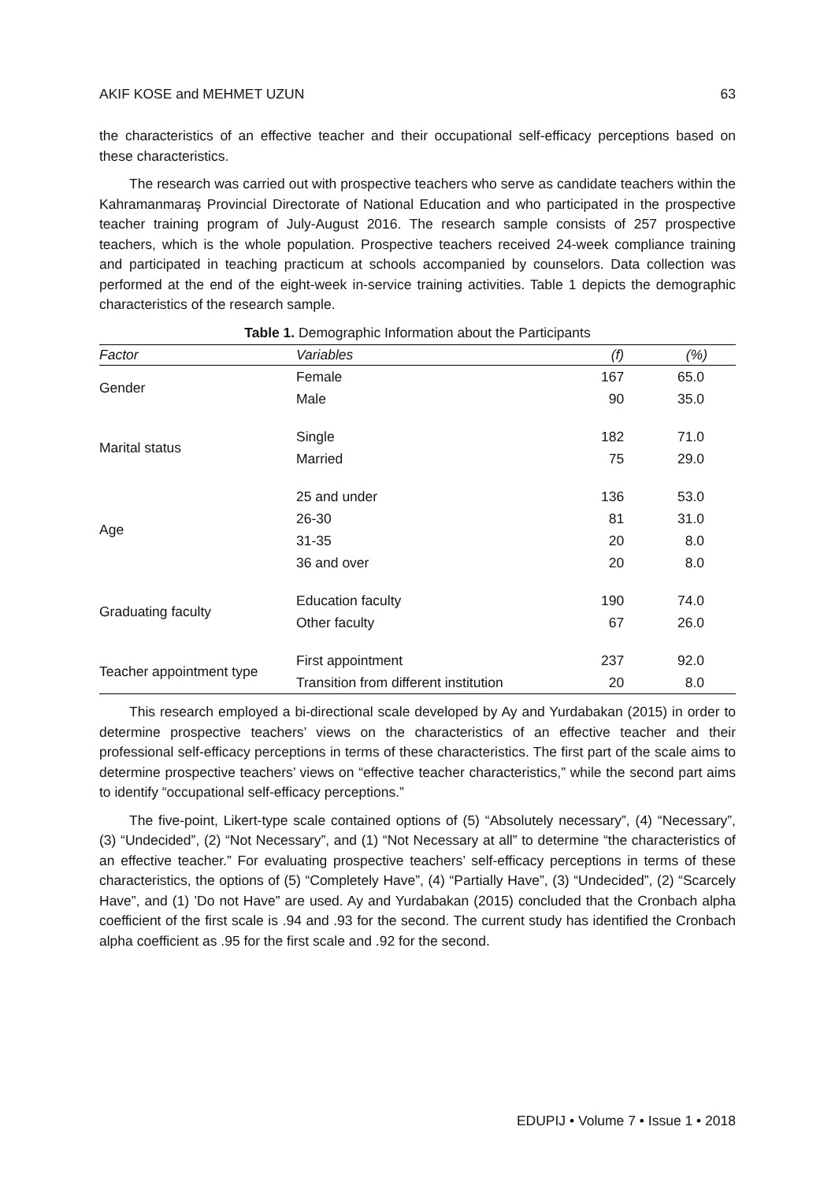AKIF KOSE and MEHMET UZUN 63
the characteristics of an effective teacher and their occupational self-efficacy perceptions based on these characteristics.
The research was carried out with prospective teachers who serve as candidate teachers within the Kahramanmaraş Provincial Directorate of National Education and who participated in the prospective teacher training program of July-August 2016. The research sample consists of 257 prospective teachers, which is the whole population. Prospective teachers received 24-week compliance training and participated in teaching practicum at schools accompanied by counselors. Data collection was performed at the end of the eight-week in-service training activities. Table 1 depicts the demographic characteristics of the research sample.
Table 1. Demographic Information about the Participants
| Factor | Variables | (f) | (%) |
| --- | --- | --- | --- |
| Gender | Female | 167 | 65.0 |
| | Male | 90 | 35.0 |
| Marital status | Single | 182 | 71.0 |
| | Married | 75 | 29.0 |
| Age | 25 and under | 136 | 53.0 |
| | 26-30 | 81 | 31.0 |
| | 31-35 | 20 | 8.0 |
| | 36 and over | 20 | 8.0 |
| Graduating faculty | Education faculty | 190 | 74.0 |
| | Other faculty | 67 | 26.0 |
| Teacher appointment type | First appointment | 237 | 92.0 |
| | Transition from different institution | 20 | 8.0 |
This research employed a bi-directional scale developed by Ay and Yurdabakan (2015) in order to determine prospective teachers’ views on the characteristics of an effective teacher and their professional self-efficacy perceptions in terms of these characteristics. The first part of the scale aims to determine prospective teachers’ views on “effective teacher characteristics,” while the second part aims to identify “occupational self-efficacy perceptions.”
The five-point, Likert-type scale contained options of (5) “Absolutely necessary”, (4) “Necessary”, (3) “Undecided”, (2) “Not Necessary”, and (1) “Not Necessary at all” to determine “the characteristics of an effective teacher.” For evaluating prospective teachers’ self-efficacy perceptions in terms of these characteristics, the options of (5) “Completely Have”, (4) “Partially Have”, (3) “Undecided”, (2) “Scarcely Have”, and (1) ’Do not Have” are used. Ay and Yurdabakan (2015) concluded that the Cronbach alpha coefficient of the first scale is .94 and .93 for the second. The current study has identified the Cronbach alpha coefficient as .95 for the first scale and .92 for the second.
EDUPIJ • Volume 7 • Issue 1 • 2018